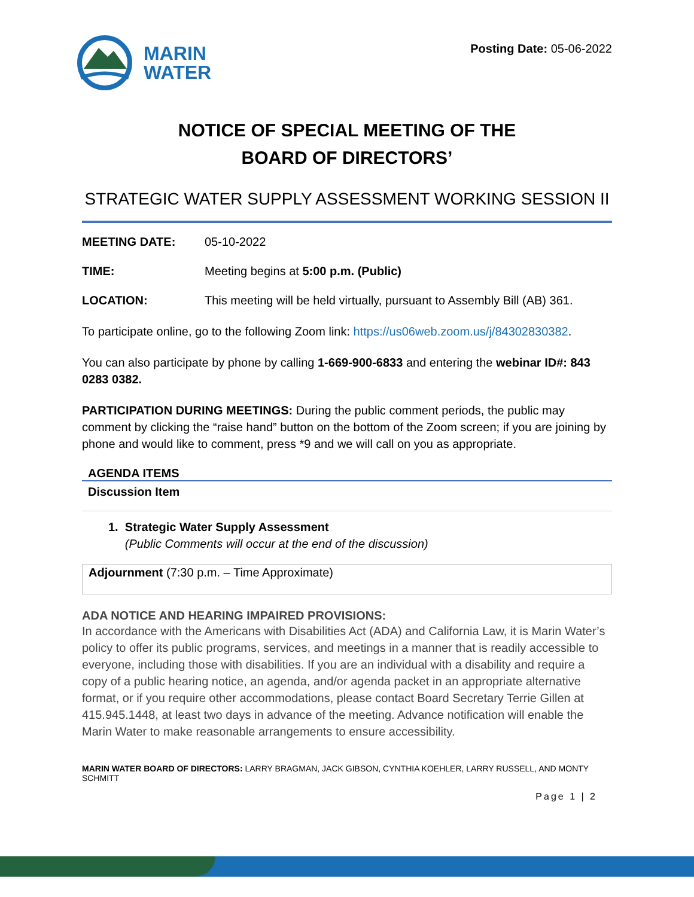MARIN
WATER
Posting Date: 05-06-2022
NOTICE OF SPECIAL MEETING OF THE
BOARD OF DIRECTORS’
STRATEGIC WATER SUPPLY ASSESSMENT WORKING SESSION II
MEETING DATE: 05-10-2022
TIME: Meeting begins at 5:00 p.m. (Public)
LOCATION: This meeting will be held virtually, pursuant to Assembly Bill (AB) 361.
To participate online, go to the following Zoom link: https://us06web.zoom.us/j/84302830382.
You can also participate by phone by calling 1-669-900-6833 and entering the webinar ID#: 843 0283 0382.
PARTICIPATION DURING MEETINGS: During the public comment periods, the public may comment by clicking the “raise hand” button on the bottom of the Zoom screen; if you are joining by phone and would like to comment, press *9 and we will call on you as appropriate.
AGENDA ITEMS
Discussion Item
1. Strategic Water Supply Assessment
(Public Comments will occur at the end of the discussion)
Adjournment (7:30 p.m. – Time Approximate)
ADA NOTICE AND HEARING IMPAIRED PROVISIONS:
In accordance with the Americans with Disabilities Act (ADA) and California Law, it is Marin Water’s policy to offer its public programs, services, and meetings in a manner that is readily accessible to everyone, including those with disabilities. If you are an individual with a disability and require a copy of a public hearing notice, an agenda, and/or agenda packet in an appropriate alternative format, or if you require other accommodations, please contact Board Secretary Terrie Gillen at 415.945.1448, at least two days in advance of the meeting. Advance notification will enable the Marin Water to make reasonable arrangements to ensure accessibility.
MARIN WATER BOARD OF DIRECTORS: LARRY BRAGMAN, JACK GIBSON, CYNTHIA KOEHLER, LARRY RUSSELL, AND MONTY SCHMITT
Page 1 | 2